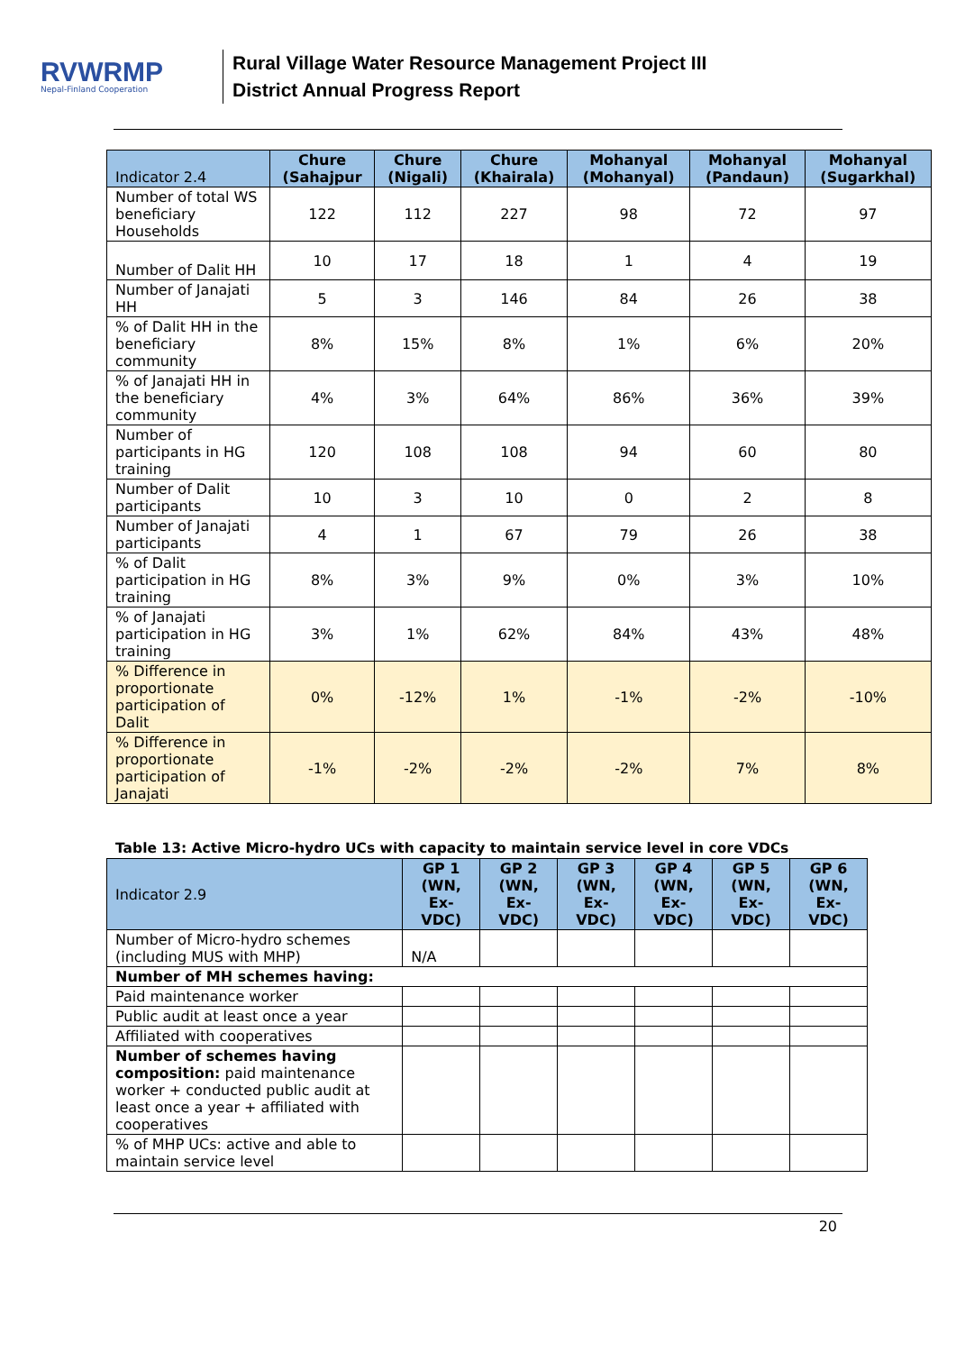RVWRMP
Nepal-Finland Cooperation
Rural Village Water Resource Management Project III
District Annual Progress Report
| Indicator 2.4 | Chure (Sahajpur | Chure (Nigali) | Chure (Khairala) | Mohanyal (Mohanyal) | Mohanyal (Pandaun) | Mohanyal (Sugarkhal) |
| --- | --- | --- | --- | --- | --- | --- |
| Number of total WS beneficiary Households | 122 | 112 | 227 | 98 | 72 | 97 |
| Number of Dalit HH | 10 | 17 | 18 | 1 | 4 | 19 |
| Number of Janajati HH | 5 | 3 | 146 | 84 | 26 | 38 |
| % of Dalit HH in the beneficiary community | 8% | 15% | 8% | 1% | 6% | 20% |
| % of Janajati HH in the beneficiary community | 4% | 3% | 64% | 86% | 36% | 39% |
| Number of participants in HG training | 120 | 108 | 108 | 94 | 60 | 80 |
| Number of Dalit participants | 10 | 3 | 10 | 0 | 2 | 8 |
| Number of Janajati participants | 4 | 1 | 67 | 79 | 26 | 38 |
| % of Dalit participation in HG training | 8% | 3% | 9% | 0% | 3% | 10% |
| % of Janajati participation in HG training | 3% | 1% | 62% | 84% | 43% | 48% |
| % Difference in proportionate participation of Dalit | 0% | -12% | 1% | -1% | -2% | -10% |
| % Difference in proportionate participation of Janajati | -1% | -2% | -2% | -2% | 7% | 8% |
Table 13: Active Micro-hydro UCs with capacity to maintain service level in core VDCs
| Indicator 2.9 | GP 1 (WN, Ex-VDC) | GP 2 (WN, Ex-VDC) | GP 3 (WN, Ex-VDC) | GP 4 (WN, Ex-VDC) | GP 5 (WN, Ex-VDC) | GP 6 (WN, Ex-VDC) |
| --- | --- | --- | --- | --- | --- | --- |
| Number of Micro-hydro schemes (including MUS with MHP) | N/A | | | | | |
| Number of MH schemes having: | | | | | | |
| Paid maintenance worker | | | | | | |
| Public audit at least once a year | | | | | | |
| Affiliated with cooperatives | | | | | | |
| Number of schemes having composition: paid maintenance worker + conducted public audit at least once a year + affiliated with cooperatives | | | | | | |
| % of MHP UCs: active and able to maintain service level | | | | | | |
20